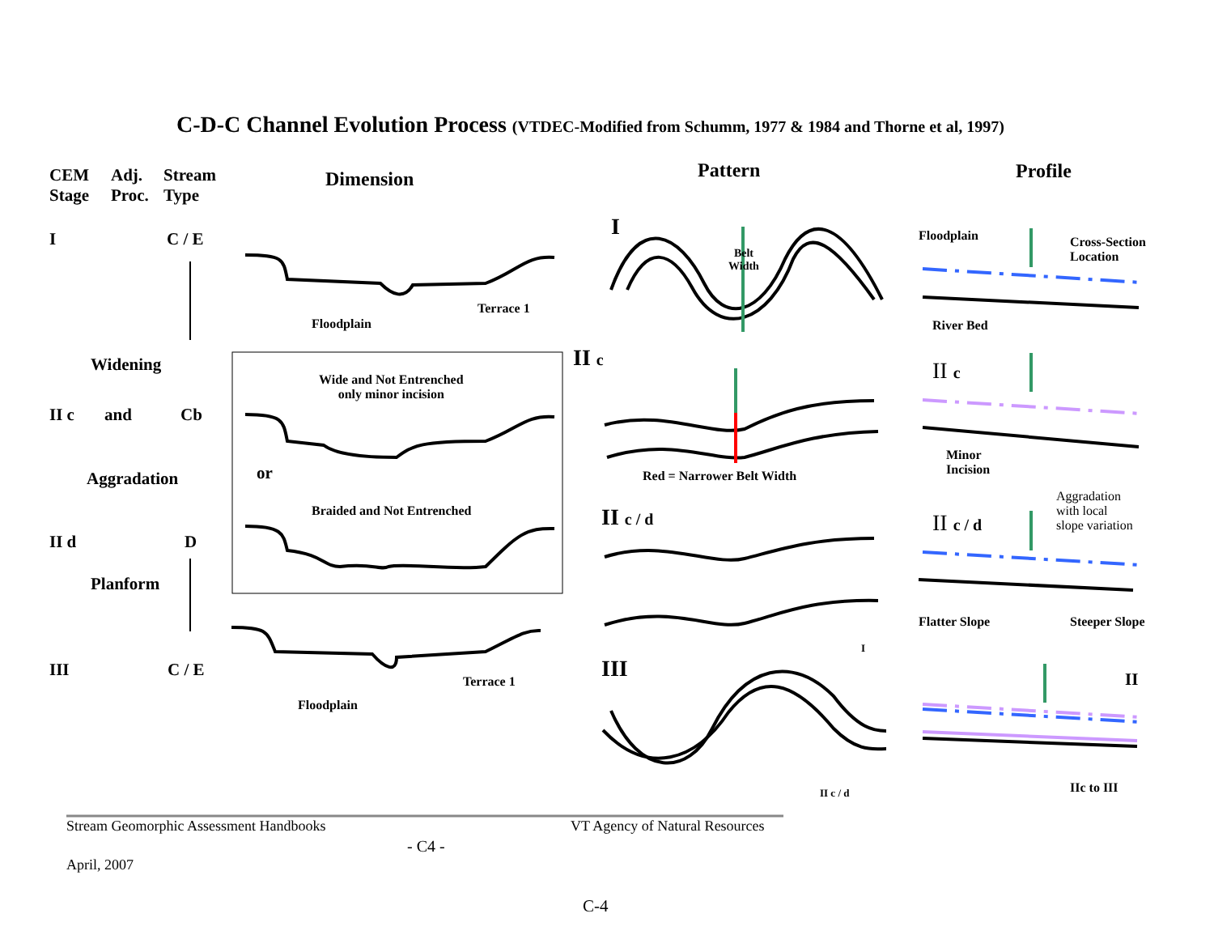C-D-C Channel Evolution Process (VTDEC-Modified from Schumm, 1977 & 1984 and Thorne et al, 1997)
CEM
Stage
Adj.
Proc.
Stream
Type
Dimension Pattern Profile
I C / E
Widening
II c and Cb
Aggradation
II d D
Planform
III C / E
Floodplain
Terrace 1
Wide and Not Entrenched
only minor incision
or
Braided and Not Entrenched
Floodplain
Terrace 1
I
Belt
Width
II c
Red = Narrower Belt Width
II c / d
III
I
II c / d
Floodplain
Cross-Section
Location
River Bed
II c
Minor
Incision
Aggradation
with local
slope variation
II c / d
Flatter Slope Steeper Slope
II
IIc to III
Stream Geomorphic Assessment Handbooks VT Agency of Natural Resources
- C4 -
April, 2007
C-4